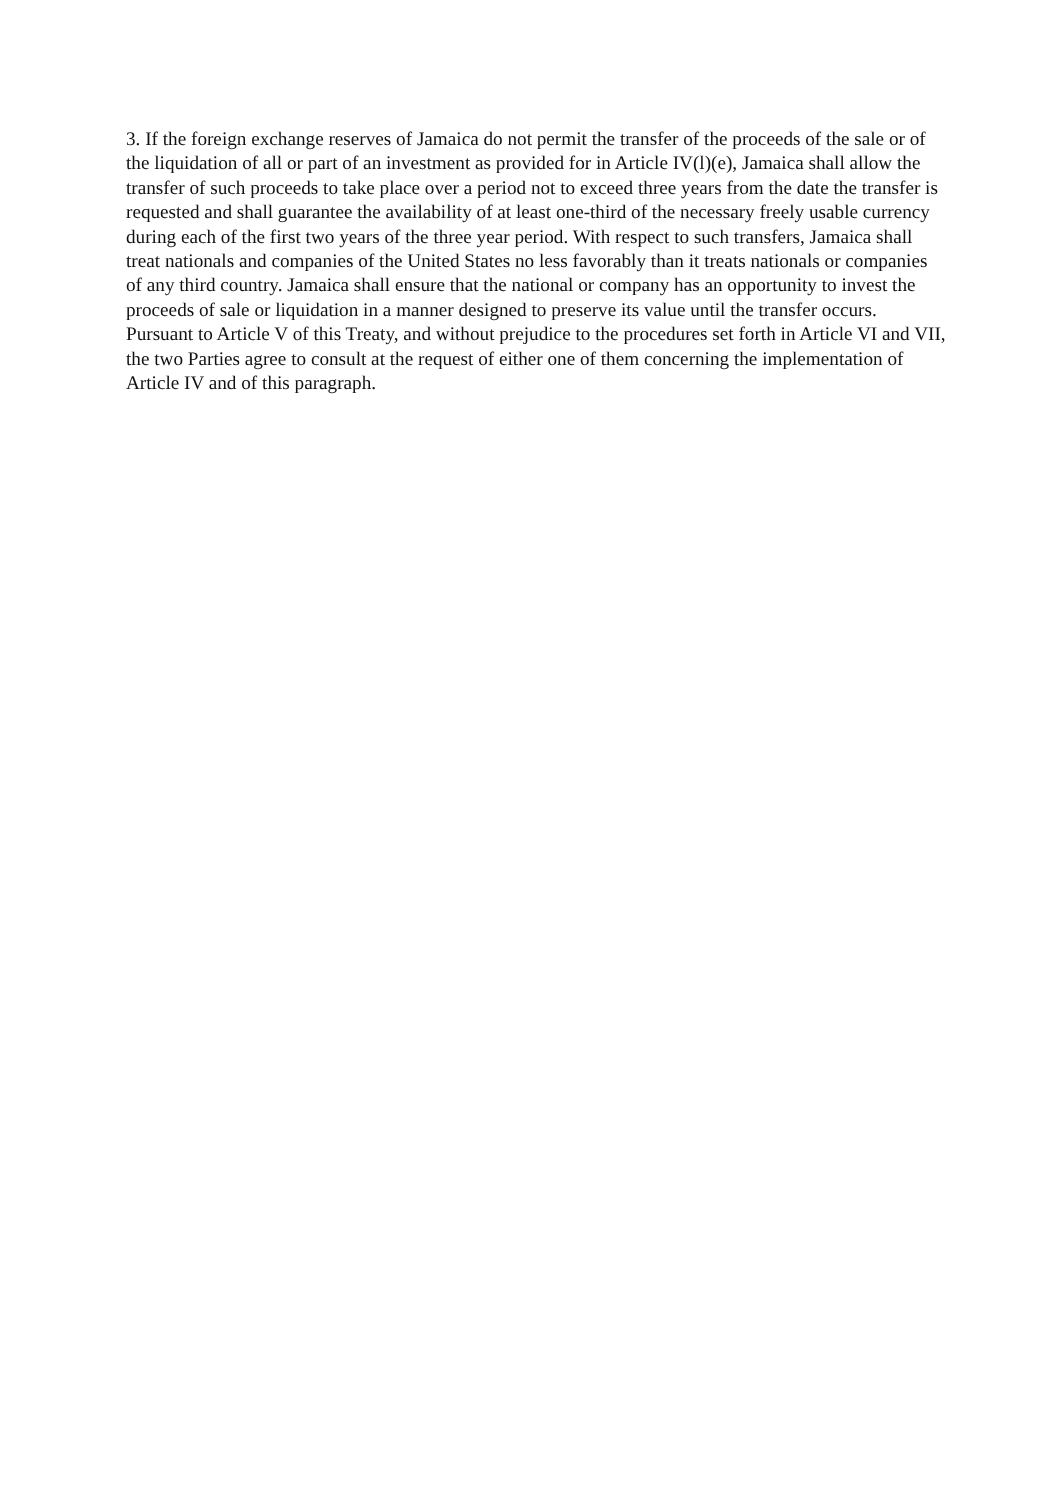3. If the foreign exchange reserves of Jamaica do not permit the transfer of the proceeds of the sale or of the liquidation of all or part of an investment as provided for in Article IV(l)(e), Jamaica shall allow the transfer of such proceeds to take place over a period not to exceed three years from the date the transfer is requested and shall guarantee the availability of at least one-third of the necessary freely usable currency during each of the first two years of the three year period. With respect to such transfers, Jamaica shall treat nationals and companies of the United States no less favorably than it treats nationals or companies of any third country. Jamaica shall ensure that the national or company has an opportunity to invest the proceeds of sale or liquidation in a manner designed to preserve its value until the transfer occurs. Pursuant to Article V of this Treaty, and without prejudice to the procedures set forth in Article VI and VII, the two Parties agree to consult at the request of either one of them concerning the implementation of Article IV and of this paragraph.